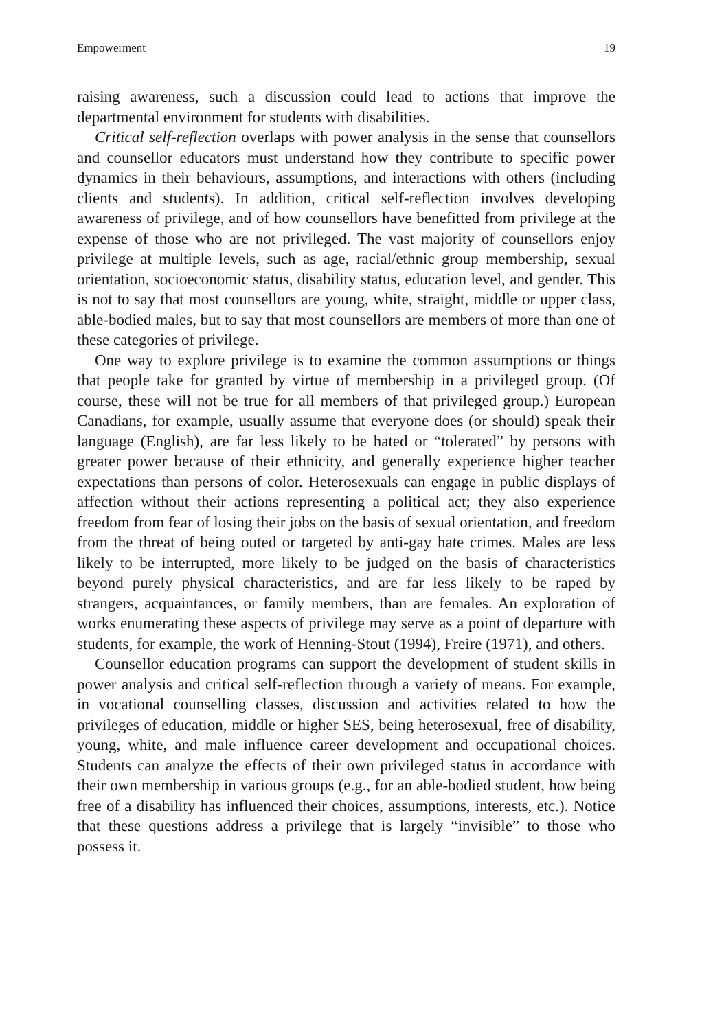Empowerment 19
raising awareness, such a discussion could lead to actions that improve the departmental environment for students with disabilities.
Critical self-reflection overlaps with power analysis in the sense that counsellors and counsellor educators must understand how they contribute to specific power dynamics in their behaviours, assumptions, and interactions with others (including clients and students). In addition, critical self-reflection involves developing awareness of privilege, and of how counsellors have benefitted from privilege at the expense of those who are not privileged. The vast majority of counsellors enjoy privilege at multiple levels, such as age, racial/ethnic group membership, sexual orientation, socioeconomic status, disability status, education level, and gender. This is not to say that most counsellors are young, white, straight, middle or upper class, able-bodied males, but to say that most counsellors are members of more than one of these categories of privilege.
One way to explore privilege is to examine the common assumptions or things that people take for granted by virtue of membership in a privileged group. (Of course, these will not be true for all members of that privileged group.) European Canadians, for example, usually assume that everyone does (or should) speak their language (English), are far less likely to be hated or “tolerated” by persons with greater power because of their ethnicity, and generally experience higher teacher expectations than persons of color. Heterosexuals can engage in public displays of affection without their actions representing a political act; they also experience freedom from fear of losing their jobs on the basis of sexual orientation, and freedom from the threat of being outed or targeted by anti-gay hate crimes. Males are less likely to be interrupted, more likely to be judged on the basis of characteristics beyond purely physical characteristics, and are far less likely to be raped by strangers, acquaintances, or family members, than are females. An exploration of works enumerating these aspects of privilege may serve as a point of departure with students, for example, the work of Henning-Stout (1994), Freire (1971), and others.
Counsellor education programs can support the development of student skills in power analysis and critical self-reflection through a variety of means. For example, in vocational counselling classes, discussion and activities related to how the privileges of education, middle or higher SES, being heterosexual, free of disability, young, white, and male influence career development and occupational choices. Students can analyze the effects of their own privileged status in accordance with their own membership in various groups (e.g., for an able-bodied student, how being free of a disability has influenced their choices, assumptions, interests, etc.). Notice that these questions address a privilege that is largely “invisible” to those who possess it.